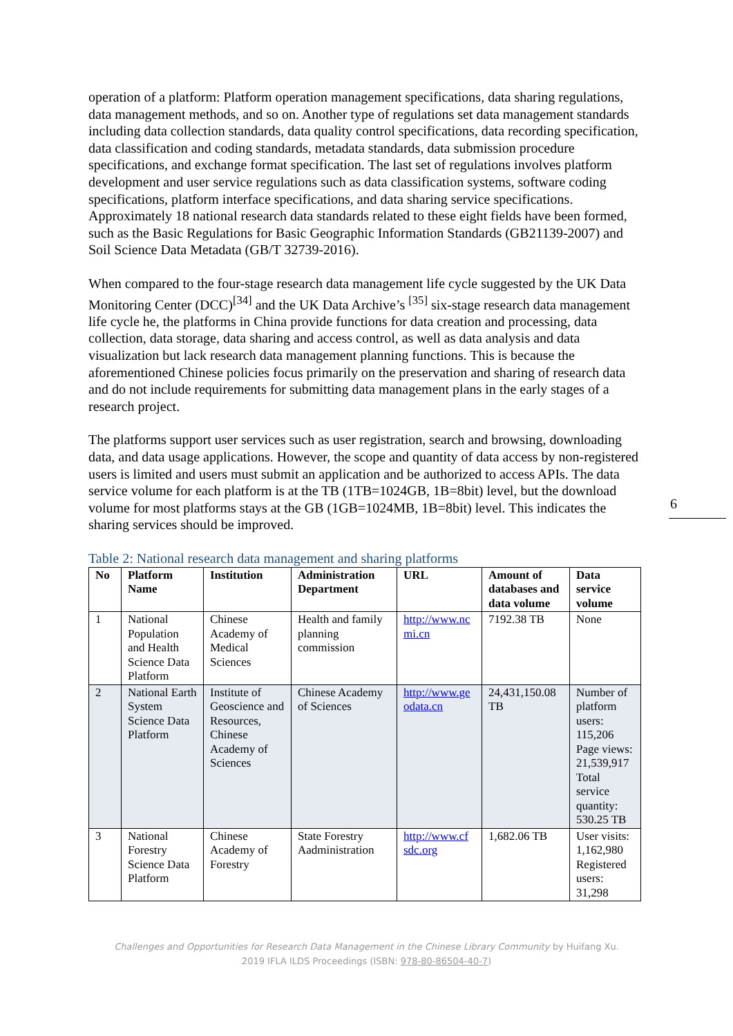operation of a platform: Platform operation management specifications, data sharing regulations, data management methods, and so on. Another type of regulations set data management standards including data collection standards, data quality control specifications, data recording specification, data classification and coding standards, metadata standards, data submission procedure specifications, and exchange format specification. The last set of regulations involves platform development and user service regulations such as data classification systems, software coding specifications, platform interface specifications, and data sharing service specifications. Approximately 18 national research data standards related to these eight fields have been formed, such as the Basic Regulations for Basic Geographic Information Standards (GB21139-2007) and Soil Science Data Metadata (GB/T 32739-2016).
When compared to the four-stage research data management life cycle suggested by the UK Data Monitoring Center (DCC)<sup>[34]</sup> and the UK Data Archive’s <sup>[35]</sup> six-stage research data management life cycle he, the platforms in China provide functions for data creation and processing, data collection, data storage, data sharing and access control, as well as data analysis and data visualization but lack research data management planning functions. This is because the aforementioned Chinese policies focus primarily on the preservation and sharing of research data and do not include requirements for submitting data management plans in the early stages of a research project.
The platforms support user services such as user registration, search and browsing, downloading data, and data usage applications. However, the scope and quantity of data access by non-registered users is limited and users must submit an application and be authorized to access APIs. The data service volume for each platform is at the TB (1TB=1024GB, 1B=8bit) level, but the download volume for most platforms stays at the GB (1GB=1024MB, 1B=8bit) level. This indicates the sharing services should be improved.
Table 2: National research data management and sharing platforms
| No | Platform Name | Institution | Administration Department | URL | Amount of databases and data volume | Data service volume |
| --- | --- | --- | --- | --- | --- | --- |
| 1 | National Population and Health Science Data Platform | Chinese Academy of Medical Sciences | Health and family planning commission | http://www.nc mi.cn | 7192.38 TB | None |
| 2 | National Earth System Science Data Platform | Institute of Geoscience and Resources, Chinese Academy of Sciences | Chinese Academy of Sciences | http://www.ge odata.cn | 24,431,150.08 TB | Number of platform users: 115,206 Page views: 21,539,917 Total service quantity: 530.25 TB |
| 3 | National Forestry Science Data Platform | Chinese Academy of Forestry | State Forestry Aadministration | http://www.cf sdc.org | 1,682.06 TB | User visits: 1,162,980 Registered users: 31,298 |
6
Challenges and Opportunities for Research Data Management in the Chinese Library Community by Huifang Xu.
2019 IFLA ILDS Proceedings (ISBN: 978-80-86504-40-7)